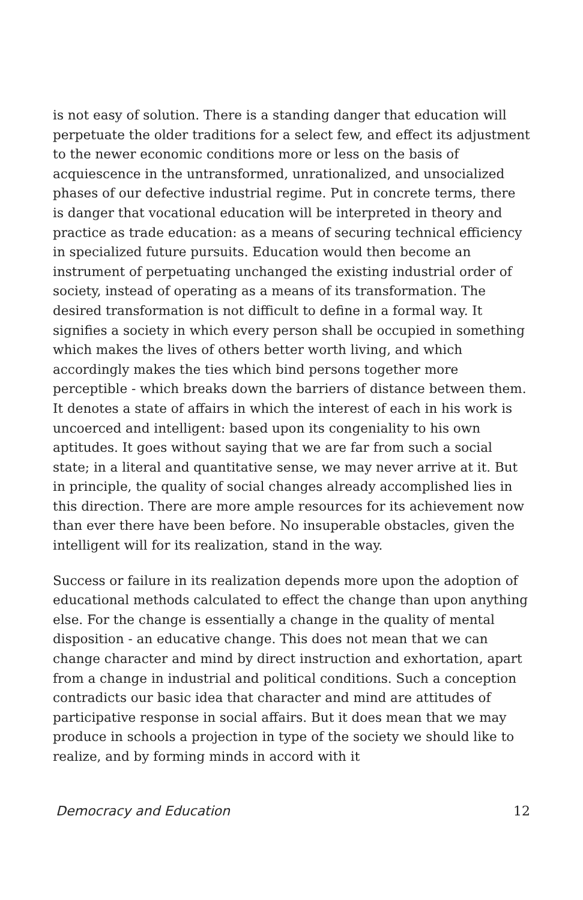is not easy of solution. There is a standing danger that education will perpetuate the older traditions for a select few, and effect its adjustment to the newer economic conditions more or less on the basis of acquiescence in the untransformed, unrationalized, and unsocialized phases of our defective industrial regime. Put in concrete terms, there is danger that vocational education will be interpreted in theory and practice as trade education: as a means of securing technical efficiency in specialized future pursuits. Education would then become an instrument of perpetuating unchanged the existing industrial order of society, instead of operating as a means of its transformation. The desired transformation is not difficult to define in a formal way. It signifies a society in which every person shall be occupied in something which makes the lives of others better worth living, and which accordingly makes the ties which bind persons together more perceptible - which breaks down the barriers of distance between them. It denotes a state of affairs in which the interest of each in his work is uncoerced and intelligent: based upon its congeniality to his own aptitudes. It goes without saying that we are far from such a social state; in a literal and quantitative sense, we may never arrive at it. But in principle, the quality of social changes already accomplished lies in this direction. There are more ample resources for its achievement now than ever there have been before. No insuperable obstacles, given the intelligent will for its realization, stand in the way.
Success or failure in its realization depends more upon the adoption of educational methods calculated to effect the change than upon anything else. For the change is essentially a change in the quality of mental disposition - an educative change. This does not mean that we can change character and mind by direct instruction and exhortation, apart from a change in industrial and political conditions. Such a conception contradicts our basic idea that character and mind are attitudes of participative response in social affairs. But it does mean that we may produce in schools a projection in type of the society we should like to realize, and by forming minds in accord with it
Democracy and Education 12